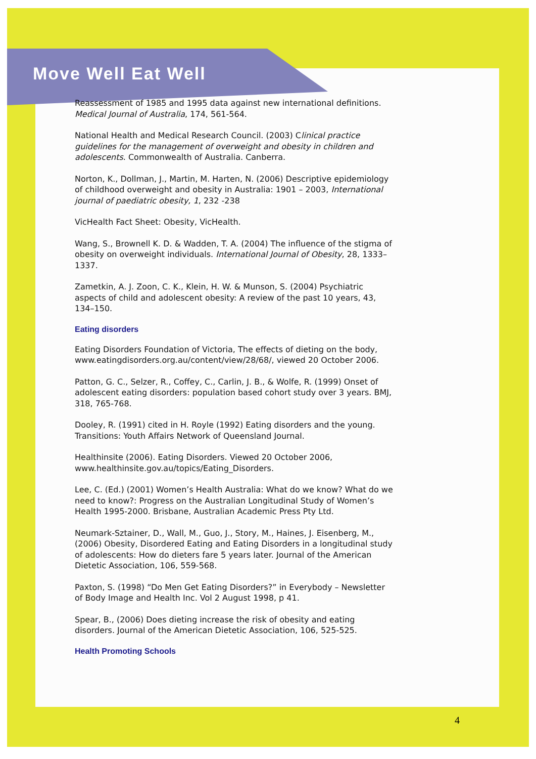Move Well Eat Well
Reassessment of 1985 and 1995 data against new international definitions. Medical Journal of Australia, 174, 561-564.
National Health and Medical Research Council. (2003) Clinical practice guidelines for the management of overweight and obesity in children and adolescents. Commonwealth of Australia. Canberra.
Norton, K., Dollman, J., Martin, M. Harten, N. (2006) Descriptive epidemiology of childhood overweight and obesity in Australia: 1901 – 2003, International journal of paediatric obesity, 1, 232 -238
VicHealth Fact Sheet: Obesity, VicHealth.
Wang, S., Brownell K. D. & Wadden, T. A. (2004) The influence of the stigma of obesity on overweight individuals. International Journal of Obesity, 28, 1333–1337.
Zametkin, A. J. Zoon, C. K., Klein, H. W. & Munson, S. (2004) Psychiatric aspects of child and adolescent obesity: A review of the past 10 years, 43, 134–150.
Eating disorders
Eating Disorders Foundation of Victoria, The effects of dieting on the body, www.eatingdisorders.org.au/content/view/28/68/, viewed 20 October 2006.
Patton, G. C., Selzer, R., Coffey, C., Carlin, J. B., & Wolfe, R. (1999) Onset of adolescent eating disorders: population based cohort study over 3 years. BMJ, 318, 765-768.
Dooley, R. (1991) cited in H. Royle (1992) Eating disorders and the young. Transitions: Youth Affairs Network of Queensland Journal.
Healthinsite (2006). Eating Disorders. Viewed 20 October 2006, www.healthinsite.gov.au/topics/Eating_Disorders.
Lee, C. (Ed.) (2001) Women’s Health Australia: What do we know? What do we need to know?: Progress on the Australian Longitudinal Study of Women’s Health 1995-2000. Brisbane, Australian Academic Press Pty Ltd.
Neumark-Sztainer, D., Wall, M., Guo, J., Story, M., Haines, J. Eisenberg, M., (2006) Obesity, Disordered Eating and Eating Disorders in a longitudinal study of adolescents: How do dieters fare 5 years later. Journal of the American Dietetic Association, 106, 559-568.
Paxton, S. (1998) “Do Men Get Eating Disorders?” in Everybody – Newsletter of Body Image and Health Inc. Vol 2 August 1998, p 41.
Spear, B., (2006) Does dieting increase the risk of obesity and eating disorders. Journal of the American Dietetic Association, 106, 525-525.
Health Promoting Schools
4